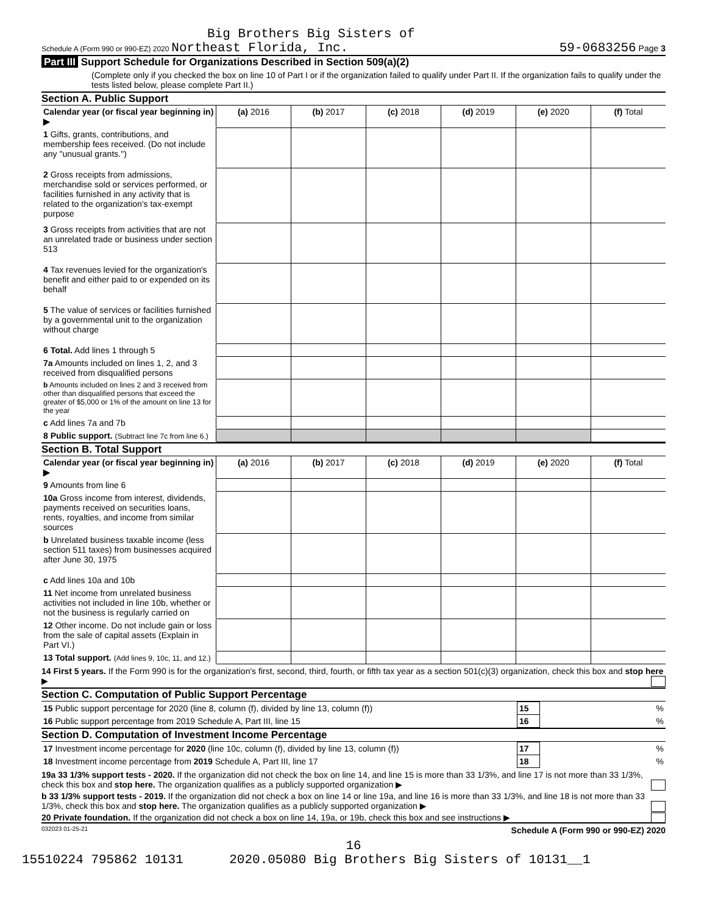Big Brothers Big Sisters of
Schedule A (Form 990 or 990-EZ) 2020 Northeast Florida, Inc. 59-0683256 Page 3
Part III Support Schedule for Organizations Described in Section 509(a)(2)
(Complete only if you checked the box on line 10 of Part I or if the organization failed to qualify under Part II. If the organization fails to qualify under the tests listed below, please complete Part II.)
Section A. Public Support
| Calendar year (or fiscal year beginning in) ▶ | (a) 2016 | (b) 2017 | (c) 2018 | (d) 2019 | (e) 2020 | (f) Total |
| 1 Gifts, grants, contributions, and membership fees received. (Do not include any "unusual grants.") | | | | | | |
| 2 Gross receipts from admissions, merchandise sold or services performed, or facilities furnished in any activity that is related to the organization's tax-exempt purpose | | | | | | |
| 3 Gross receipts from activities that are not an unrelated trade or business under section 513 | | | | | | |
| 4 Tax revenues levied for the organization's benefit and either paid to or expended on its behalf | | | | | | |
| 5 The value of services or facilities furnished by a governmental unit to the organization without charge | | | | | | |
| 6 Total. Add lines 1 through 5 | | | | | | |
| 7a Amounts included on lines 1, 2, and 3 received from disqualified persons | | | | | | |
| b Amounts included on lines 2 and 3 received from other than disqualified persons that exceed the greater of $5,000 or 1% of the amount on line 13 for the year | | | | | | |
| c Add lines 7a and 7b | | | | | | |
| 8 Public support. (Subtract line 7c from line 6.) | | | | | | |
Section B. Total Support
| Calendar year (or fiscal year beginning in) ▶ | (a) 2016 | (b) 2017 | (c) 2018 | (d) 2019 | (e) 2020 | (f) Total |
| 9 Amounts from line 6 | | | | | | |
| 10a Gross income from interest, dividends, payments received on securities loans, rents, royalties, and income from similar sources | | | | | | |
| b Unrelated business taxable income (less section 511 taxes) from businesses acquired after June 30, 1975 | | | | | | |
| c Add lines 10a and 10b | | | | | | |
| 11 Net income from unrelated business activities not included in line 10b, whether or not the business is regularly carried on | | | | | | |
| 12 Other income. Do not include gain or loss from the sale of capital assets (Explain in Part VI.) | | | | | | |
| 13 Total support. (Add lines 9, 10c, 11, and 12.) | | | | | | |
14 First 5 years. If the Form 990 is for the organization's first, second, third, fourth, or fifth tax year as a section 501(c)(3) organization, check this box and stop here ▶
Section C. Computation of Public Support Percentage
| 15 Public support percentage for 2020 (line 8, column (f), divided by line 13, column (f)) | 15 | % |
| 16 Public support percentage from 2019 Schedule A, Part III, line 15 | 16 | % |
Section D. Computation of Investment Income Percentage
| 17 Investment income percentage for 2020 (line 10c, column (f), divided by line 13, column (f)) | 17 | % |
| 18 Investment income percentage from 2019 Schedule A, Part III, line 17 | 18 | % |
19a 33 1/3% support tests - 2020. If the organization did not check the box on line 14, and line 15 is more than 33 1/3%, and line 17 is not more than 33 1/3%, check this box and stop here. The organization qualifies as a publicly supported organization ▶
b 33 1/3% support tests - 2019. If the organization did not check a box on line 14 or line 19a, and line 16 is more than 33 1/3%, and line 18 is not more than 33 1/3%, check this box and stop here. The organization qualifies as a publicly supported organization ▶
20 Private foundation. If the organization did not check a box on line 14, 19a, or 19b, check this box and see instructions ▶
032023 01-25-21 Schedule A (Form 990 or 990-EZ) 2020
16
15510224 795862 10131 2020.05080 Big Brothers Big Sisters of 10131__1